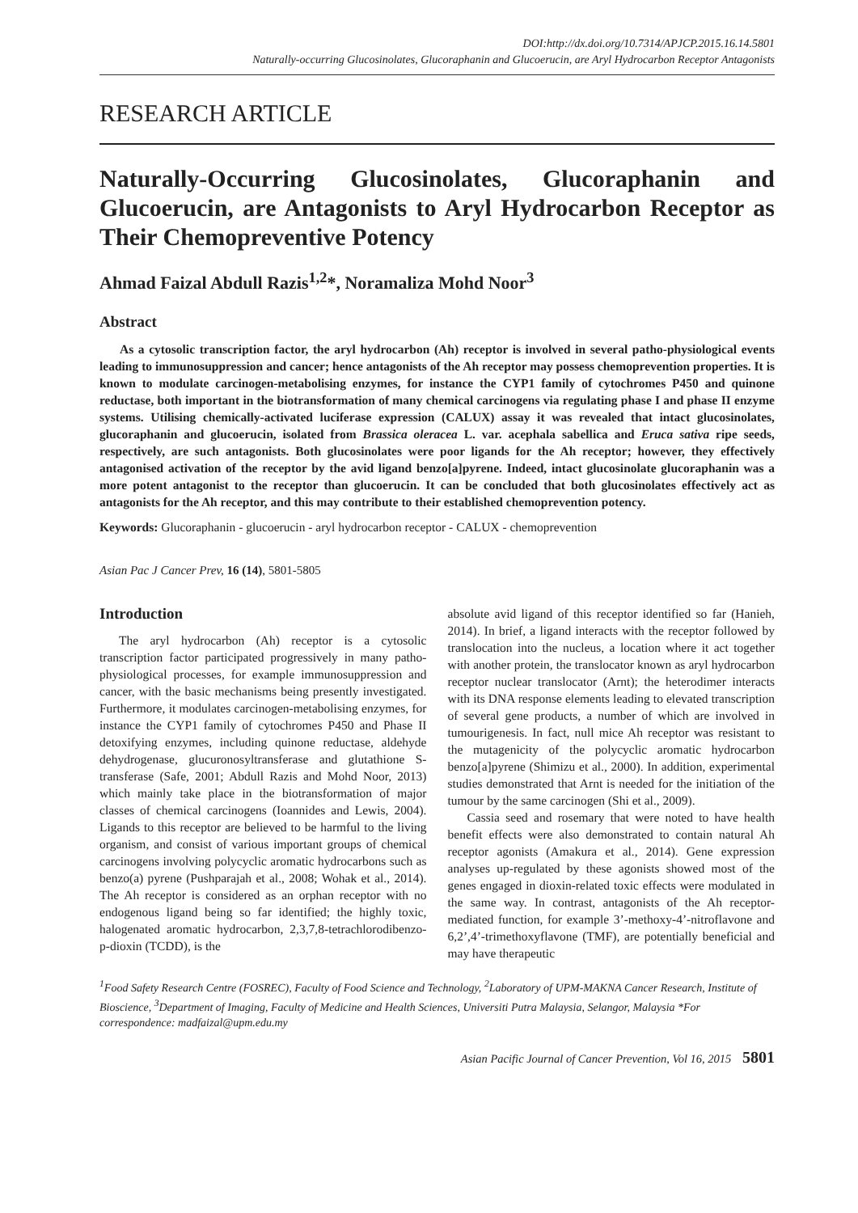DOI:http://dx.doi.org/10.7314/APJCP.2015.16.14.5801
Naturally-occurring Glucosinolates, Glucoraphanin and Glucoerucin, are Aryl Hydrocarbon Receptor Antagonists
RESEARCH ARTICLE
Naturally-Occurring Glucosinolates, Glucoraphanin and Glucoerucin, are Antagonists to Aryl Hydrocarbon Receptor as Their Chemopreventive Potency
Ahmad Faizal Abdull Razis<sup>1,2</sup>*, Noramaliza Mohd Noor<sup>3</sup>
Abstract
As a cytosolic transcription factor, the aryl hydrocarbon (Ah) receptor is involved in several patho-physiological events leading to immunosuppression and cancer; hence antagonists of the Ah receptor may possess chemoprevention properties. It is known to modulate carcinogen-metabolising enzymes, for instance the CYP1 family of cytochromes P450 and quinone reductase, both important in the biotransformation of many chemical carcinogens via regulating phase I and phase II enzyme systems. Utilising chemically-activated luciferase expression (CALUX) assay it was revealed that intact glucosinolates, glucoraphanin and glucoerucin, isolated from Brassica oleracea L. var. acephala sabellica and Eruca sativa ripe seeds, respectively, are such antagonists. Both glucosinolates were poor ligands for the Ah receptor; however, they effectively antagonised activation of the receptor by the avid ligand benzo[a]pyrene. Indeed, intact glucosinolate glucoraphanin was a more potent antagonist to the receptor than glucoerucin. It can be concluded that both glucosinolates effectively act as antagonists for the Ah receptor, and this may contribute to their established chemoprevention potency.
Keywords: Glucoraphanin - glucoerucin - aryl hydrocarbon receptor - CALUX - chemoprevention
Asian Pac J Cancer Prev, 16 (14), 5801-5805
Introduction
The aryl hydrocarbon (Ah) receptor is a cytosolic transcription factor participated progressively in many patho-physiological processes, for example immunosuppression and cancer, with the basic mechanisms being presently investigated. Furthermore, it modulates carcinogen-metabolising enzymes, for instance the CYP1 family of cytochromes P450 and Phase II detoxifying enzymes, including quinone reductase, aldehyde dehydrogenase, glucuronosyltransferase and glutathione S-transferase (Safe, 2001; Abdull Razis and Mohd Noor, 2013) which mainly take place in the biotransformation of major classes of chemical carcinogens (Ioannides and Lewis, 2004). Ligands to this receptor are believed to be harmful to the living organism, and consist of various important groups of chemical carcinogens involving polycyclic aromatic hydrocarbons such as benzo(a) pyrene (Pushparajah et al., 2008; Wohak et al., 2014). The Ah receptor is considered as an orphan receptor with no endogenous ligand being so far identified; the highly toxic, halogenated aromatic hydrocarbon, 2,3,7,8-tetrachlorodibenzo-p-dioxin (TCDD), is the
absolute avid ligand of this receptor identified so far (Hanieh, 2014). In brief, a ligand interacts with the receptor followed by translocation into the nucleus, a location where it act together with another protein, the translocator known as aryl hydrocarbon receptor nuclear translocator (Arnt); the heterodimer interacts with its DNA response elements leading to elevated transcription of several gene products, a number of which are involved in tumourigenesis. In fact, null mice Ah receptor was resistant to the mutagenicity of the polycyclic aromatic hydrocarbon benzo[a]pyrene (Shimizu et al., 2000). In addition, experimental studies demonstrated that Arnt is needed for the initiation of the tumour by the same carcinogen (Shi et al., 2009).
Cassia seed and rosemary that were noted to have health benefit effects were also demonstrated to contain natural Ah receptor agonists (Amakura et al., 2014). Gene expression analyses up-regulated by these agonists showed most of the genes engaged in dioxin-related toxic effects were modulated in the same way. In contrast, antagonists of the Ah receptor-mediated function, for example 3’-methoxy-4’-nitroflavone and 6,2’,4’-trimethoxyflavone (TMF), are potentially beneficial and may have therapeutic
<sup>1</sup> Food Safety Research Centre (FOSREC), Faculty of Food Science and Technology, <sup>2</sup>Laboratory of UPM-MAKNA Cancer Research, Institute of Bioscience, <sup>3</sup>Department of Imaging, Faculty of Medicine and Health Sciences, Universiti Putra Malaysia, Selangor, Malaysia *For correspondence: madfaizal@upm.edu.my
Asian Pacific Journal of Cancer Prevention, Vol 16, 2015 5801